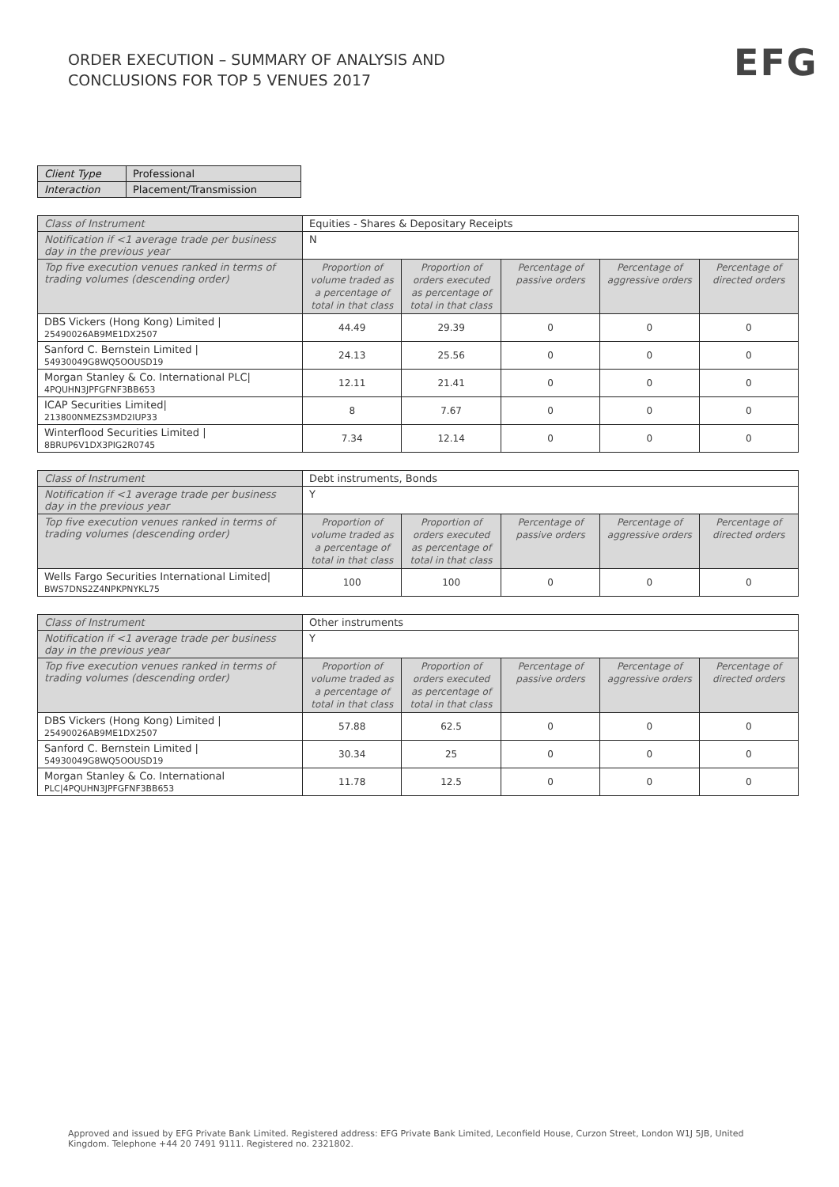ORDER EXECUTION – SUMMARY OF ANALYSIS AND
CONCLUSIONS FOR TOP 5 VENUES 2017
EFG
| Client Type | Professional |
| Interaction | Placement/Transmission |
| Class of Instrument | Equities - Shares & Depositary Receipts | | | | |
| Notification if <1 average trade per business day in the previous year | N | | | | |
| Top five execution venues ranked in terms of trading volumes (descending order) | Proportion of volume traded as a percentage of total in that class | Proportion of orders executed as percentage of total in that class | Percentage of passive orders | Percentage of aggressive orders | Percentage of directed orders |
| DBS Vickers (Hong Kong) Limited / 25490026AB9ME1DX2507 | 44.49 | 29.39 | 0 | 0 | 0 |
| Sanford C. Bernstein Limited / 54930049G8WQ5OOUSD19 | 24.13 | 25.56 | 0 | 0 | 0 |
| Morgan Stanley & Co. International PLC/ 4PQUHN3JPFGFNF3BB653 | 12.11 | 21.41 | 0 | 0 | 0 |
| ICAP Securities Limited/ 213800NMEZS3MD2IUP33 | 8 | 7.67 | 0 | 0 | 0 |
| Winterflood Securities Limited / 8BRUP6V1DX3PIG2R0745 | 7.34 | 12.14 | 0 | 0 | 0 |
| Class of Instrument | Debt instruments, Bonds | | | | |
| Notification if <1 average trade per business day in the previous year | Y | | | | |
| Top five execution venues ranked in terms of trading volumes (descending order) | Proportion of volume traded as a percentage of total in that class | Proportion of orders executed as percentage of total in that class | Percentage of passive orders | Percentage of aggressive orders | Percentage of directed orders |
| Wells Fargo Securities International Limited/ BWS7DNS2Z4NPKPNYKL75 | 100 | 100 | 0 | 0 | 0 |
| Class of Instrument | Other instruments | | | | |
| Notification if <1 average trade per business day in the previous year | Y | | | | |
| Top five execution venues ranked in terms of trading volumes (descending order) | Proportion of volume traded as a percentage of total in that class | Proportion of orders executed as percentage of total in that class | Percentage of passive orders | Percentage of aggressive orders | Percentage of directed orders |
| DBS Vickers (Hong Kong) Limited / 25490026AB9ME1DX2507 | 57.88 | 62.5 | 0 | 0 | 0 |
| Sanford C. Bernstein Limited / 54930049G8WQ5OOUSD19 | 30.34 | 25 | 0 | 0 | 0 |
| Morgan Stanley & Co. International PLC/4PQUHN3JPFGFNF3BB653 | 11.78 | 12.5 | 0 | 0 | 0 |
Approved and issued by EFG Private Bank Limited. Registered address: EFG Private Bank Limited, Leconfield House, Curzon Street, London W1J 5JB, United Kingdom. Telephone +44 20 7491 9111. Registered no. 2321802.